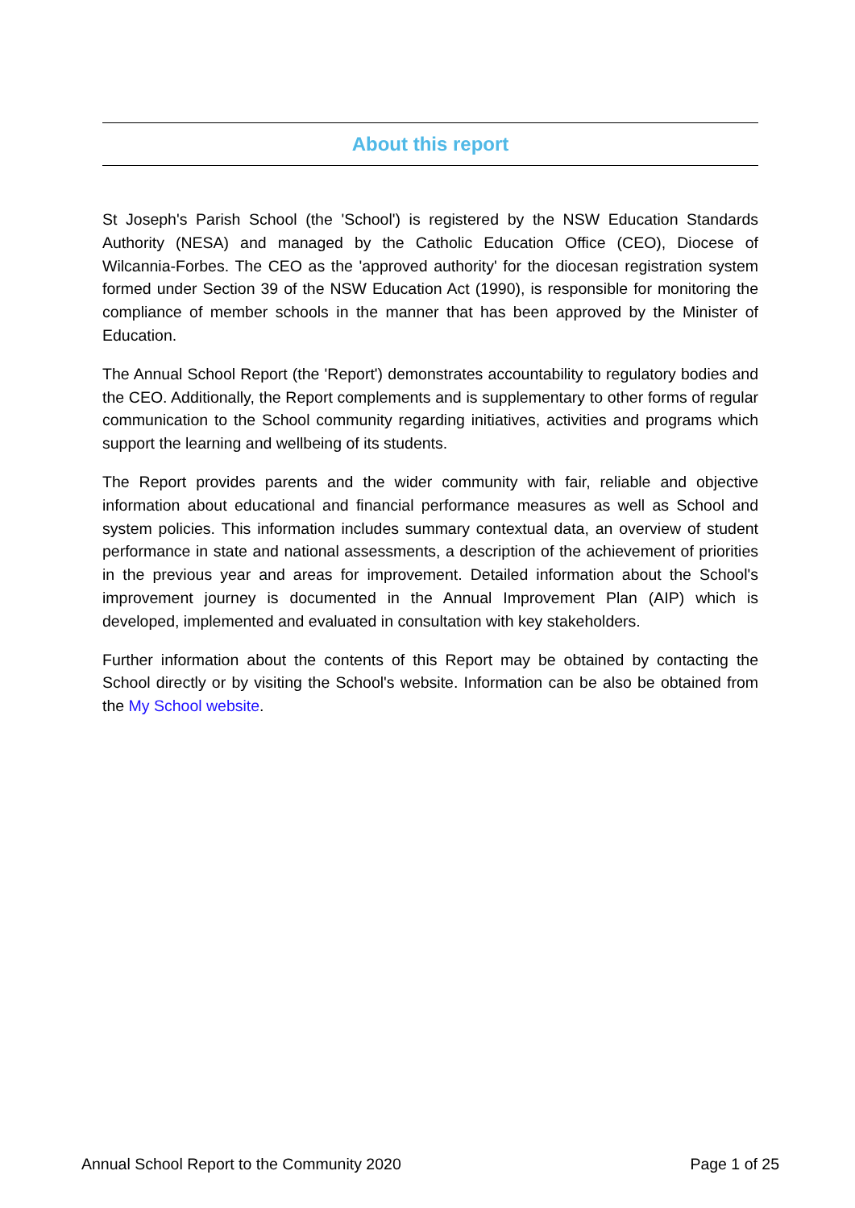About this report
St Joseph's Parish School (the 'School') is registered by the NSW Education Standards Authority (NESA) and managed by the Catholic Education Office (CEO), Diocese of Wilcannia-Forbes. The CEO as the 'approved authority' for the diocesan registration system formed under Section 39 of the NSW Education Act (1990), is responsible for monitoring the compliance of member schools in the manner that has been approved by the Minister of Education.
The Annual School Report (the 'Report') demonstrates accountability to regulatory bodies and the CEO. Additionally, the Report complements and is supplementary to other forms of regular communication to the School community regarding initiatives, activities and programs which support the learning and wellbeing of its students.
The Report provides parents and the wider community with fair, reliable and objective information about educational and financial performance measures as well as School and system policies. This information includes summary contextual data, an overview of student performance in state and national assessments, a description of the achievement of priorities in the previous year and areas for improvement. Detailed information about the School's improvement journey is documented in the Annual Improvement Plan (AIP) which is developed, implemented and evaluated in consultation with key stakeholders.
Further information about the contents of this Report may be obtained by contacting the School directly or by visiting the School's website. Information can be also be obtained from the My School website.
Annual School Report to the Community 2020 Page 1 of 25